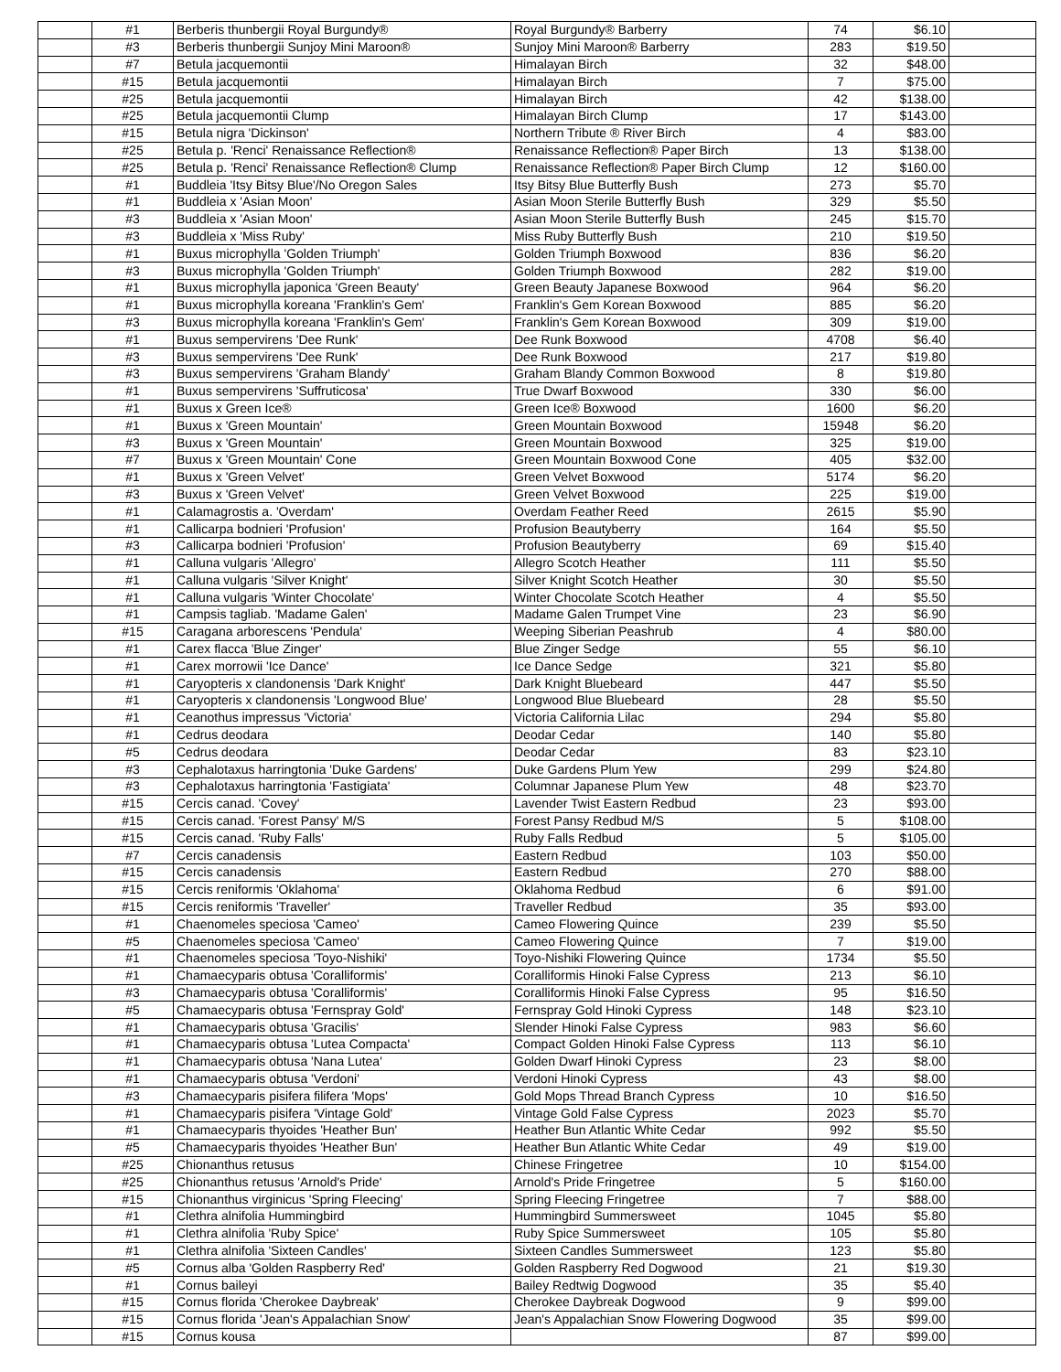| | #1 | Berberis thunbergii Royal Burgundy® | Royal Burgundy® Barberry | 74 | $6.10 | |
| | #3 | Berberis thunbergii Sunjoy Mini Maroon® | Sunjoy Mini Maroon® Barberry | 283 | $19.50 | |
| | #7 | Betula jacquemontii | Himalayan Birch | 32 | $48.00 | |
| | #15 | Betula jacquemontii | Himalayan Birch | 7 | $75.00 | |
| | #25 | Betula jacquemontii | Himalayan Birch | 42 | $138.00 | |
| | #25 | Betula jacquemontii Clump | Himalayan Birch Clump | 17 | $143.00 | |
| | #15 | Betula nigra 'Dickinson' | Northern Tribute ® River Birch | 4 | $83.00 | |
| | #25 | Betula p. 'Renci' Renaissance Reflection® | Renaissance Reflection® Paper Birch | 13 | $138.00 | |
| | #25 | Betula p. 'Renci' Renaissance Reflection® Clump | Renaissance Reflection® Paper Birch Clump | 12 | $160.00 | |
| | #1 | Buddleia 'Itsy Bitsy Blue'/No Oregon Sales | Itsy Bitsy Blue Butterfly Bush | 273 | $5.70 | |
| | #1 | Buddleia x 'Asian Moon' | Asian Moon Sterile Butterfly Bush | 329 | $5.50 | |
| | #3 | Buddleia x 'Asian Moon' | Asian Moon Sterile Butterfly Bush | 245 | $15.70 | |
| | #3 | Buddleia x 'Miss Ruby' | Miss Ruby Butterfly Bush | 210 | $19.50 | |
| | #1 | Buxus microphylla 'Golden Triumph' | Golden Triumph Boxwood | 836 | $6.20 | |
| | #3 | Buxus microphylla 'Golden Triumph' | Golden Triumph Boxwood | 282 | $19.00 | |
| | #1 | Buxus microphylla japonica 'Green Beauty' | Green Beauty Japanese Boxwood | 964 | $6.20 | |
| | #1 | Buxus microphylla koreana 'Franklin's Gem' | Franklin's Gem Korean Boxwood | 885 | $6.20 | |
| | #3 | Buxus microphylla koreana 'Franklin's Gem' | Franklin's Gem Korean Boxwood | 309 | $19.00 | |
| | #1 | Buxus sempervirens 'Dee Runk' | Dee Runk Boxwood | 4708 | $6.40 | |
| | #3 | Buxus sempervirens 'Dee Runk' | Dee Runk Boxwood | 217 | $19.80 | |
| | #3 | Buxus sempervirens 'Graham Blandy' | Graham Blandy Common Boxwood | 8 | $19.80 | |
| | #1 | Buxus sempervirens 'Suffruticosa' | True Dwarf Boxwood | 330 | $6.00 | |
| | #1 | Buxus x Green Ice® | Green Ice® Boxwood | 1600 | $6.20 | |
| | #1 | Buxus x 'Green Mountain' | Green Mountain Boxwood | 15948 | $6.20 | |
| | #3 | Buxus x 'Green Mountain' | Green Mountain Boxwood | 325 | $19.00 | |
| | #7 | Buxus x 'Green Mountain' Cone | Green Mountain Boxwood Cone | 405 | $32.00 | |
| | #1 | Buxus x 'Green Velvet' | Green Velvet Boxwood | 5174 | $6.20 | |
| | #3 | Buxus x 'Green Velvet' | Green Velvet Boxwood | 225 | $19.00 | |
| | #1 | Calamagrostis a. 'Overdam' | Overdam Feather Reed | 2615 | $5.90 | |
| | #1 | Callicarpa bodnieri 'Profusion' | Profusion Beautyberry | 164 | $5.50 | |
| | #3 | Callicarpa bodnieri 'Profusion' | Profusion Beautyberry | 69 | $15.40 | |
| | #1 | Calluna vulgaris 'Allegro' | Allegro Scotch Heather | 111 | $5.50 | |
| | #1 | Calluna vulgaris 'Silver Knight' | Silver Knight Scotch Heather | 30 | $5.50 | |
| | #1 | Calluna vulgaris 'Winter Chocolate' | Winter Chocolate Scotch Heather | 4 | $5.50 | |
| | #1 | Campsis tagliab. 'Madame Galen' | Madame Galen Trumpet Vine | 23 | $6.90 | |
| | #15 | Caragana arborescens 'Pendula' | Weeping Siberian Peashrub | 4 | $80.00 | |
| | #1 | Carex flacca 'Blue Zinger' | Blue Zinger Sedge | 55 | $6.10 | |
| | #1 | Carex morrowii 'Ice Dance' | Ice Dance Sedge | 321 | $5.80 | |
| | #1 | Caryopteris x clandonensis 'Dark Knight' | Dark Knight Bluebeard | 447 | $5.50 | |
| | #1 | Caryopteris x clandonensis 'Longwood Blue' | Longwood Blue Bluebeard | 28 | $5.50 | |
| | #1 | Ceanothus impressus 'Victoria' | Victoria California Lilac | 294 | $5.80 | |
| | #1 | Cedrus deodara | Deodar Cedar | 140 | $5.80 | |
| | #5 | Cedrus deodara | Deodar Cedar | 83 | $23.10 | |
| | #3 | Cephalotaxus harringtonia 'Duke Gardens' | Duke Gardens Plum Yew | 299 | $24.80 | |
| | #3 | Cephalotaxus harringtonia 'Fastigiata' | Columnar Japanese Plum Yew | 48 | $23.70 | |
| | #15 | Cercis canad. 'Covey' | Lavender Twist Eastern Redbud | 23 | $93.00 | |
| | #15 | Cercis canad. 'Forest Pansy' M/S | Forest Pansy Redbud M/S | 5 | $108.00 | |
| | #15 | Cercis canad. 'Ruby Falls' | Ruby Falls Redbud | 5 | $105.00 | |
| | #7 | Cercis canadensis | Eastern Redbud | 103 | $50.00 | |
| | #15 | Cercis canadensis | Eastern Redbud | 270 | $88.00 | |
| | #15 | Cercis reniformis 'Oklahoma' | Oklahoma Redbud | 6 | $91.00 | |
| | #15 | Cercis reniformis 'Traveller' | Traveller Redbud | 35 | $93.00 | |
| | #1 | Chaenomeles speciosa 'Cameo' | Cameo Flowering Quince | 239 | $5.50 | |
| | #5 | Chaenomeles speciosa 'Cameo' | Cameo Flowering Quince | 7 | $19.00 | |
| | #1 | Chaenomeles speciosa 'Toyo-Nishiki' | Toyo-Nishiki Flowering Quince | 1734 | $5.50 | |
| | #1 | Chamaecyparis obtusa 'Coralliformis' | Coralliformis Hinoki False Cypress | 213 | $6.10 | |
| | #3 | Chamaecyparis obtusa 'Coralliformis' | Coralliformis Hinoki False Cypress | 95 | $16.50 | |
| | #5 | Chamaecyparis obtusa 'Fernspray Gold' | Fernspray Gold Hinoki Cypress | 148 | $23.10 | |
| | #1 | Chamaecyparis obtusa 'Gracilis' | Slender Hinoki False Cypress | 983 | $6.60 | |
| | #1 | Chamaecyparis obtusa 'Lutea Compacta' | Compact Golden Hinoki False Cypress | 113 | $6.10 | |
| | #1 | Chamaecyparis obtusa 'Nana Lutea' | Golden Dwarf Hinoki Cypress | 23 | $8.00 | |
| | #1 | Chamaecyparis obtusa 'Verdoni' | Verdoni Hinoki Cypress | 43 | $8.00 | |
| | #3 | Chamaecyparis pisifera filifera 'Mops' | Gold Mops Thread Branch Cypress | 10 | $16.50 | |
| | #1 | Chamaecyparis pisifera 'Vintage Gold' | Vintage Gold False Cypress | 2023 | $5.70 | |
| | #1 | Chamaecyparis thyoides 'Heather Bun' | Heather Bun Atlantic White Cedar | 992 | $5.50 | |
| | #5 | Chamaecyparis thyoides 'Heather Bun' | Heather Bun Atlantic White Cedar | 49 | $19.00 | |
| | #25 | Chionanthus retusus | Chinese Fringetree | 10 | $154.00 | |
| | #25 | Chionanthus retusus 'Arnold's Pride' | Arnold's Pride Fringetree | 5 | $160.00 | |
| | #15 | Chionanthus virginicus 'Spring Fleecing' | Spring Fleecing Fringetree | 7 | $88.00 | |
| | #1 | Clethra alnifolia Hummingbird | Hummingbird Summersweet | 1045 | $5.80 | |
| | #1 | Clethra alnifolia 'Ruby Spice' | Ruby Spice Summersweet | 105 | $5.80 | |
| | #1 | Clethra alnifolia 'Sixteen Candles' | Sixteen Candles Summersweet | 123 | $5.80 | |
| | #5 | Cornus alba 'Golden Raspberry Red' | Golden Raspberry Red Dogwood | 21 | $19.30 | |
| | #1 | Cornus baileyi | Bailey Redtwig Dogwood | 35 | $5.40 | |
| | #15 | Cornus florida 'Cherokee Daybreak' | Cherokee Daybreak Dogwood | 9 | $99.00 | |
| | #15 | Cornus florida 'Jean's Appalachian Snow' | Jean's Appalachian Snow Flowering Dogwood | 35 | $99.00 | |
| | #15 | Cornus kousa | | 87 | $99.00 | |